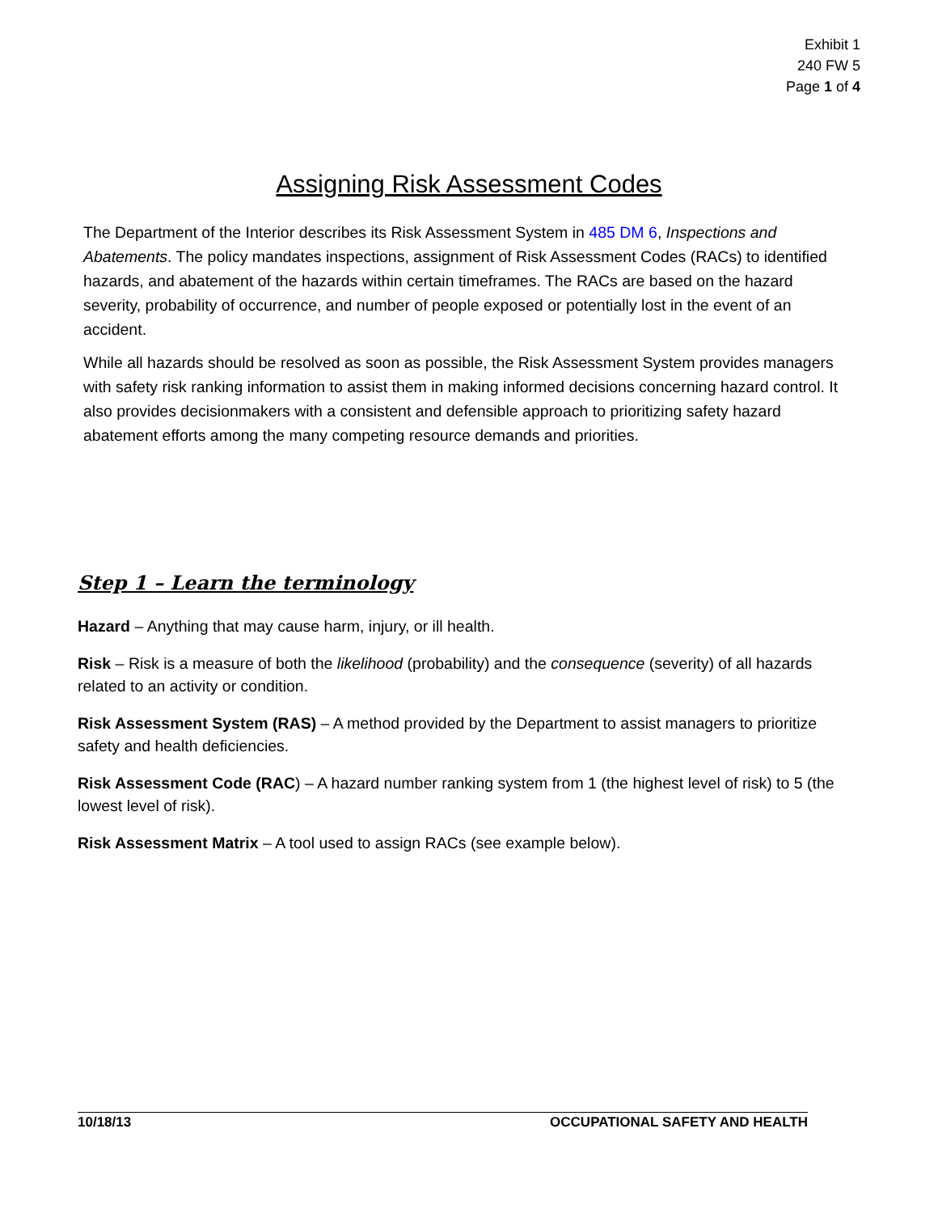Exhibit 1
240 FW 5
Page 1 of 4
Assigning Risk Assessment Codes
The Department of the Interior describes its Risk Assessment System in 485 DM 6, Inspections and Abatements. The policy mandates inspections, assignment of Risk Assessment Codes (RACs) to identified hazards, and abatement of the hazards within certain timeframes. The RACs are based on the hazard severity, probability of occurrence, and number of people exposed or potentially lost in the event of an accident.
While all hazards should be resolved as soon as possible, the Risk Assessment System provides managers with safety risk ranking information to assist them in making informed decisions concerning hazard control. It also provides decisionmakers with a consistent and defensible approach to prioritizing safety hazard abatement efforts among the many competing resource demands and priorities.
Step 1 – Learn the terminology
Hazard – Anything that may cause harm, injury, or ill health.
Risk – Risk is a measure of both the likelihood (probability) and the consequence (severity) of all hazards related to an activity or condition.
Risk Assessment System (RAS) – A method provided by the Department to assist managers to prioritize safety and health deficiencies.
Risk Assessment Code (RAC) – A hazard number ranking system from 1 (the highest level of risk) to 5 (the lowest level of risk).
Risk Assessment Matrix – A tool used to assign RACs (see example below).
10/18/13 OCCUPATIONAL SAFETY AND HEALTH